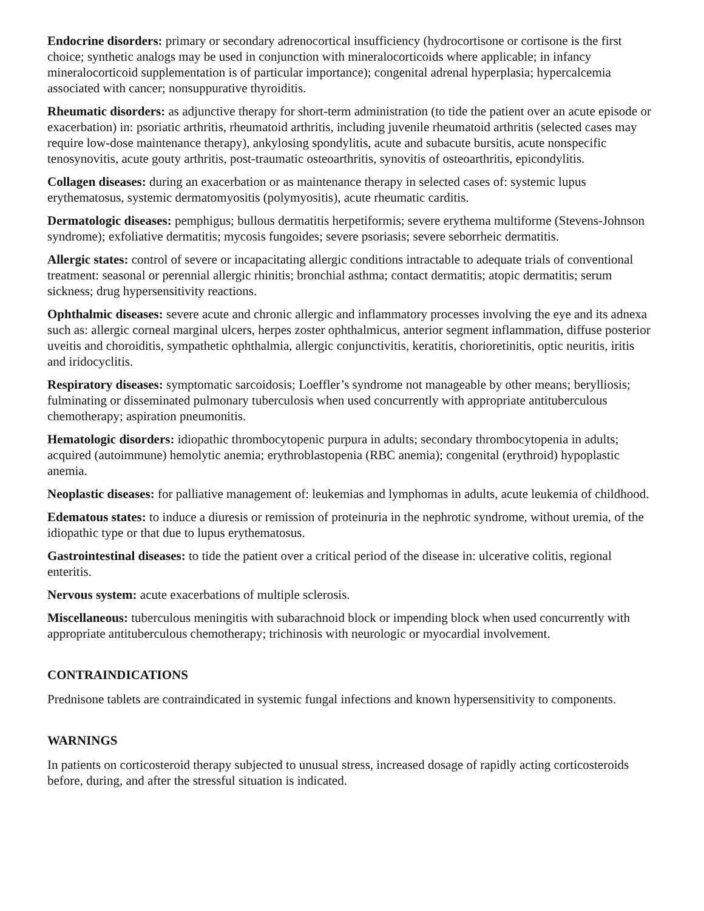Endocrine disorders: primary or secondary adrenocortical insufficiency (hydrocortisone or cortisone is the first choice; synthetic analogs may be used in conjunction with mineralocorticoids where applicable; in infancy mineralocorticoid supplementation is of particular importance); congenital adrenal hyperplasia; hypercalcemia associated with cancer; nonsuppurative thyroiditis.
Rheumatic disorders: as adjunctive therapy for short-term administration (to tide the patient over an acute episode or exacerbation) in: psoriatic arthritis, rheumatoid arthritis, including juvenile rheumatoid arthritis (selected cases may require low-dose maintenance therapy), ankylosing spondylitis, acute and subacute bursitis, acute nonspecific tenosynovitis, acute gouty arthritis, post-traumatic osteoarthritis, synovitis of osteoarthritis, epicondylitis.
Collagen diseases: during an exacerbation or as maintenance therapy in selected cases of: systemic lupus erythematosus, systemic dermatomyositis (polymyositis), acute rheumatic carditis.
Dermatologic diseases: pemphigus; bullous dermatitis herpetiformis; severe erythema multiforme (Stevens-Johnson syndrome); exfoliative dermatitis; mycosis fungoides; severe psoriasis; severe seborrheic dermatitis.
Allergic states: control of severe or incapacitating allergic conditions intractable to adequate trials of conventional treatment: seasonal or perennial allergic rhinitis; bronchial asthma; contact dermatitis; atopic dermatitis; serum sickness; drug hypersensitivity reactions.
Ophthalmic diseases: severe acute and chronic allergic and inflammatory processes involving the eye and its adnexa such as: allergic corneal marginal ulcers, herpes zoster ophthalmicus, anterior segment inflammation, diffuse posterior uveitis and choroiditis, sympathetic ophthalmia, allergic conjunctivitis, keratitis, chorioretinitis, optic neuritis, iritis and iridocyclitis.
Respiratory diseases: symptomatic sarcoidosis; Loeffler’s syndrome not manageable by other means; berylliosis; fulminating or disseminated pulmonary tuberculosis when used concurrently with appropriate antituberculous chemotherapy; aspiration pneumonitis.
Hematologic disorders: idiopathic thrombocytopenic purpura in adults; secondary thrombocytopenia in adults; acquired (autoimmune) hemolytic anemia; erythroblastopenia (RBC anemia); congenital (erythroid) hypoplastic anemia.
Neoplastic diseases: for palliative management of: leukemias and lymphomas in adults, acute leukemia of childhood.
Edematous states: to induce a diuresis or remission of proteinuria in the nephrotic syndrome, without uremia, of the idiopathic type or that due to lupus erythematosus.
Gastrointestinal diseases: to tide the patient over a critical period of the disease in: ulcerative colitis, regional enteritis.
Nervous system: acute exacerbations of multiple sclerosis.
Miscellaneous: tuberculous meningitis with subarachnoid block or impending block when used concurrently with appropriate antituberculous chemotherapy; trichinosis with neurologic or myocardial involvement.
CONTRAINDICATIONS
Prednisone tablets are contraindicated in systemic fungal infections and known hypersensitivity to components.
WARNINGS
In patients on corticosteroid therapy subjected to unusual stress, increased dosage of rapidly acting corticosteroids before, during, and after the stressful situation is indicated.